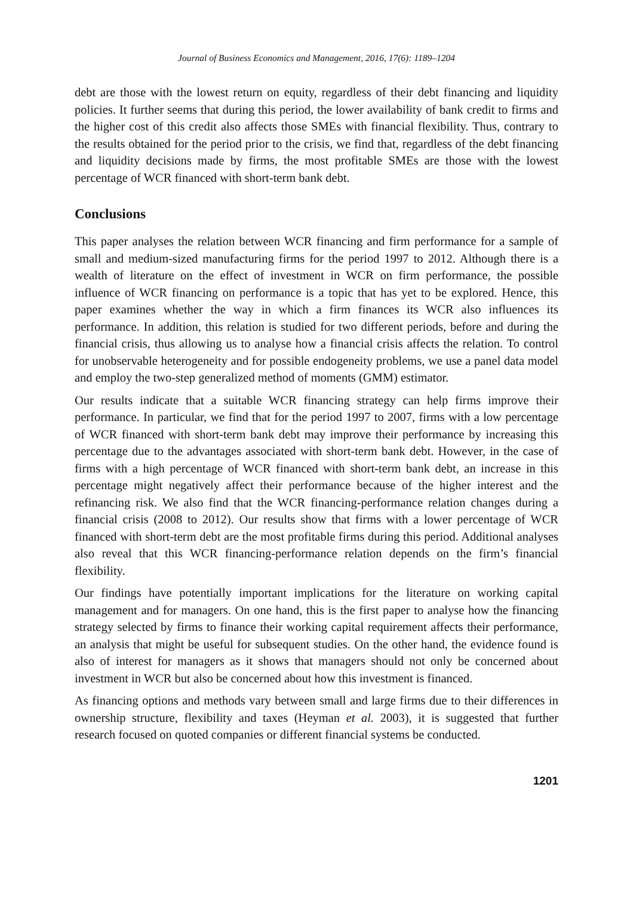Journal of Business Economics and Management, 2016, 17(6): 1189–1204
debt are those with the lowest return on equity, regardless of their debt financing and liquidity policies. It further seems that during this period, the lower availability of bank credit to firms and the higher cost of this credit also affects those SMEs with financial flexibility. Thus, contrary to the results obtained for the period prior to the crisis, we find that, regardless of the debt financing and liquidity decisions made by firms, the most profitable SMEs are those with the lowest percentage of WCR financed with short-term bank debt.
Conclusions
This paper analyses the relation between WCR financing and firm performance for a sample of small and medium-sized manufacturing firms for the period 1997 to 2012. Although there is a wealth of literature on the effect of investment in WCR on firm performance, the possible influence of WCR financing on performance is a topic that has yet to be explored. Hence, this paper examines whether the way in which a firm finances its WCR also influences its performance. In addition, this relation is studied for two different periods, before and during the financial crisis, thus allowing us to analyse how a financial crisis affects the relation. To control for unobservable heterogeneity and for possible endogeneity problems, we use a panel data model and employ the two-step generalized method of moments (GMM) estimator.
Our results indicate that a suitable WCR financing strategy can help firms improve their performance. In particular, we find that for the period 1997 to 2007, firms with a low percentage of WCR financed with short-term bank debt may improve their performance by increasing this percentage due to the advantages associated with short-term bank debt. However, in the case of firms with a high percentage of WCR financed with short-term bank debt, an increase in this percentage might negatively affect their performance because of the higher interest and the refinancing risk. We also find that the WCR financing-performance relation changes during a financial crisis (2008 to 2012). Our results show that firms with a lower percentage of WCR financed with short-term debt are the most profitable firms during this period. Additional analyses also reveal that this WCR financing-performance relation depends on the firm’s financial flexibility.
Our findings have potentially important implications for the literature on working capital management and for managers. On one hand, this is the first paper to analyse how the financing strategy selected by firms to finance their working capital requirement affects their performance, an analysis that might be useful for subsequent studies. On the other hand, the evidence found is also of interest for managers as it shows that managers should not only be concerned about investment in WCR but also be concerned about how this investment is financed.
As financing options and methods vary between small and large firms due to their differences in ownership structure, flexibility and taxes (Heyman et al. 2003), it is suggested that further research focused on quoted companies or different financial systems be conducted.
1201